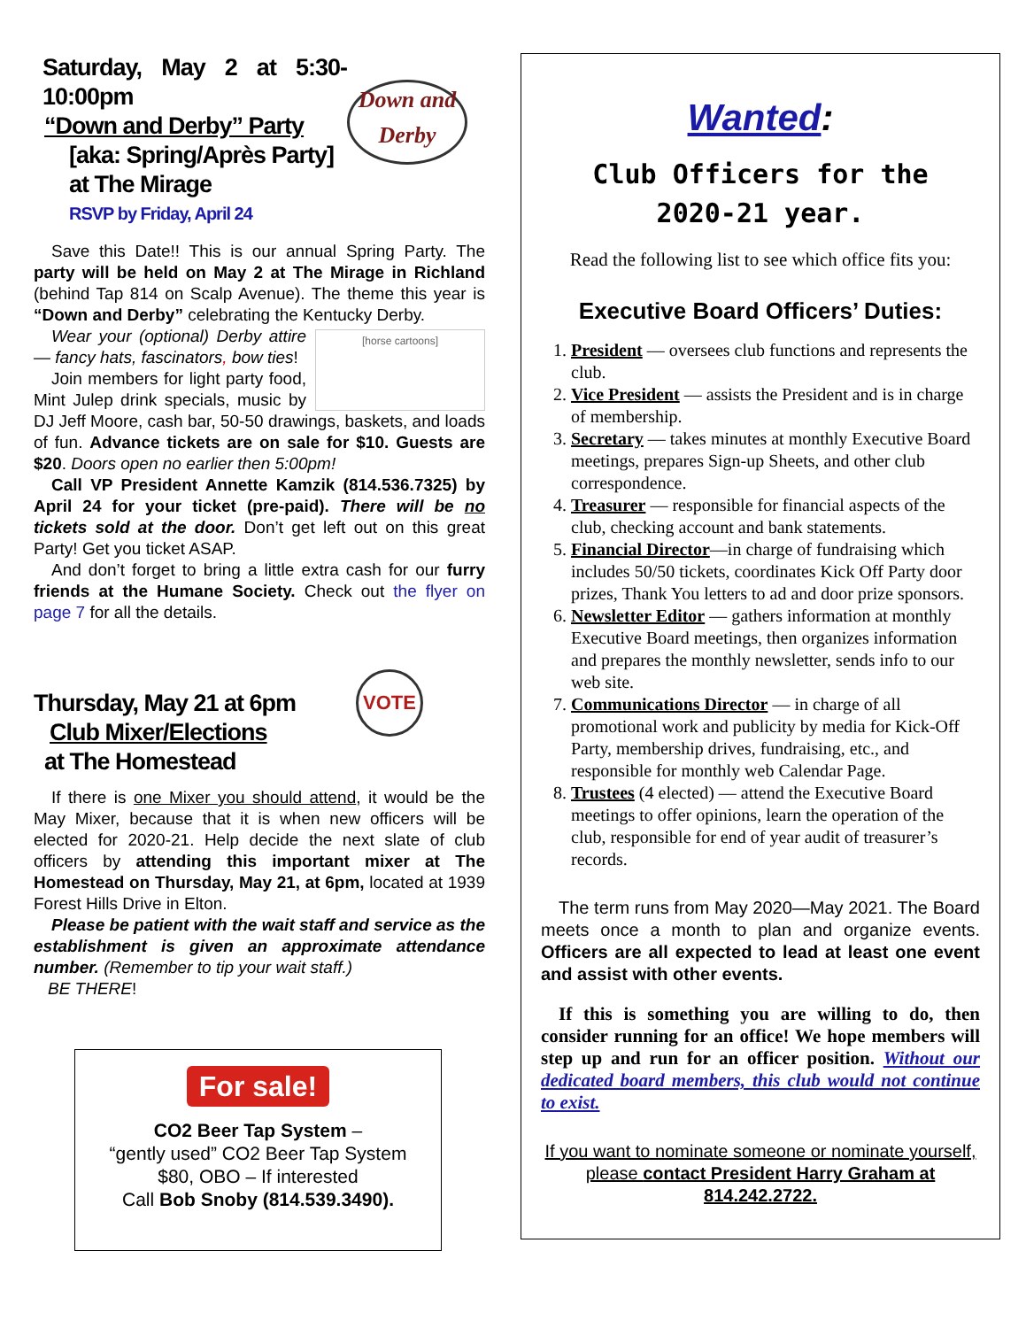Down and Derby
Saturday, May 2 at 5:30-10:00pm
“Down and Derby” Party
[aka: Spring/Après Party]
at The Mirage
RSVP by Friday, April 24
Save this Date!! This is our annual Spring Party. The party will be held on May 2 at The Mirage in Richland (behind Tap 814 on Scalp Avenue). The theme this year is “Down and Derby” celebrating the Kentucky Derby.
[horse cartoons]
Wear your (optional) Derby attire — fancy hats, fascinators, bow ties!
Join members for light party food, Mint Julep drink specials, music by DJ Jeff Moore, cash bar, 50-50 drawings, baskets, and loads of fun. Advance tickets are on sale for $10. Guests are $20. Doors open no earlier then 5:00pm!
Call VP President Annette Kamzik (814.536.7325) by April 24 for your ticket (pre-paid). There will be no tickets sold at the door. Don’t get left out on this great Party! Get you ticket ASAP.
And don’t forget to bring a little extra cash for our furry friends at the Humane Society. Check out the flyer on page 7 for all the details.
VOTE
Thursday, May 21 at 6pm
Club Mixer/Elections
at The Homestead
If there is one Mixer you should attend, it would be the May Mixer, because that it is when new officers will be elected for 2020-21. Help decide the next slate of club officers by attending this important mixer at The Homestead on Thursday, May 21, at 6pm, located at 1939 Forest Hills Drive in Elton.
Please be patient with the wait staff and service as the establishment is given an approximate attendance number. (Remember to tip your wait staff.)
BE THERE!
For sale!
CO2 Beer Tap System –
“gently used” CO2 Beer Tap System
$80, OBO – If interested
Call Bob Snoby (814.539.3490).
Wanted:
Club Officers for the
2020-21 year.
Read the following list to see which office fits you:
Executive Board Officers’ Duties:
1. President — oversees club functions and represents the club.
2. Vice President — assists the President and is in charge of membership.
3. Secretary — takes minutes at monthly Executive Board meetings, prepares Sign-up Sheets, and other club correspondence.
4. Treasurer — responsible for financial aspects of the club, checking account and bank statements.
5. Financial Director—in charge of fundraising which includes 50/50 tickets, coordinates Kick Off Party door prizes, Thank You letters to ad and door prize sponsors.
6. Newsletter Editor — gathers information at monthly Executive Board meetings, then organizes information and prepares the monthly newsletter, sends info to our web site.
7. Communications Director — in charge of all promotional work and publicity by media for Kick-Off Party, membership drives, fundraising, etc., and responsible for monthly web Calendar Page.
8. Trustees (4 elected) — attend the Executive Board meetings to offer opinions, learn the operation of the club, responsible for end of year audit of treasurer’s records.
The term runs from May 2020—May 2021. The Board meets once a month to plan and organize events. Officers are all expected to lead at least one event and assist with other events.
If this is something you are willing to do, then consider running for an office! We hope members will step up and run for an officer position. Without our dedicated board members, this club would not continue to exist.
If you want to nominate someone or nominate yourself, please contact President Harry Graham at 814.242.2722.